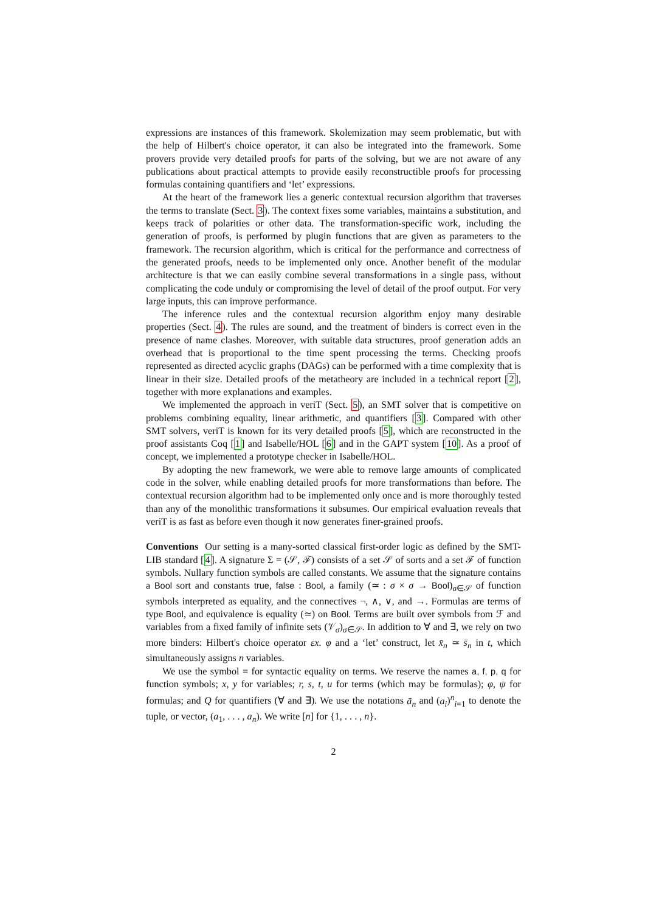expressions are instances of this framework. Skolemization may seem problematic, but with the help of Hilbert's choice operator, it can also be integrated into the framework. Some provers provide very detailed proofs for parts of the solving, but we are not aware of any publications about practical attempts to provide easily reconstructible proofs for processing formulas containing quantifiers and ‘let’ expressions.
At the heart of the framework lies a generic contextual recursion algorithm that traverses the terms to translate (Sect. 3). The context fixes some variables, maintains a substitution, and keeps track of polarities or other data. The transformation-specific work, including the generation of proofs, is performed by plugin functions that are given as parameters to the framework. The recursion algorithm, which is critical for the performance and correctness of the generated proofs, needs to be implemented only once. Another benefit of the modular architecture is that we can easily combine several transformations in a single pass, without complicating the code unduly or compromising the level of detail of the proof output. For very large inputs, this can improve performance.
The inference rules and the contextual recursion algorithm enjoy many desirable properties (Sect. 4). The rules are sound, and the treatment of binders is correct even in the presence of name clashes. Moreover, with suitable data structures, proof generation adds an overhead that is proportional to the time spent processing the terms. Checking proofs represented as directed acyclic graphs (DAGs) can be performed with a time complexity that is linear in their size. Detailed proofs of the metatheory are included in a technical report [2], together with more explanations and examples.
We implemented the approach in veriT (Sect. 5), an SMT solver that is competitive on problems combining equality, linear arithmetic, and quantifiers [3]. Compared with other SMT solvers, veriT is known for its very detailed proofs [5], which are reconstructed in the proof assistants Coq [1] and Isabelle/HOL [6] and in the GAPT system [10]. As a proof of concept, we implemented a prototype checker in Isabelle/HOL.
By adopting the new framework, we were able to remove large amounts of complicated code in the solver, while enabling detailed proofs for more transformations than before. The contextual recursion algorithm had to be implemented only once and is more thoroughly tested than any of the monolithic transformations it subsumes. Our empirical evaluation reveals that veriT is as fast as before even though it now generates finer-grained proofs.
Conventions Our setting is a many-sorted classical first-order logic as defined by the SMT-LIB standard [4]. A signature Σ = (𝒮, ℱ) consists of a set 𝒮 of sorts and a set ℱ of function symbols. Nullary function symbols are called constants. We assume that the signature contains a Bool sort and constants true, false : Bool, a family (≃ : σ × σ → Bool)<sub>σ∈𝒮</sub> of function symbols interpreted as equality, and the connectives ¬, ∧, ∨, and →. Formulas are terms of type Bool, and equivalence is equality (≃) on Bool. Terms are built over symbols from ℱ and variables from a fixed family of infinite sets (𝒱<sub>σ</sub>)<sub>σ∈𝒮</sub>. In addition to ∀ and ∃, we rely on two more binders: Hilbert's choice operator εx. φ and a ‘let’ construct, let x̄<sub>n</sub> ≃ s̄<sub>n</sub> in t, which simultaneously assigns n variables.
We use the symbol = for syntactic equality on terms. We reserve the names a, f, p, q for function symbols; x, y for variables; r, s, t, u for terms (which may be formulas); φ, ψ for formulas; and Q for quantifiers (∀ and ∃). We use the notations ā<sub>n</sub> and (a<sub>i</sub>)<sup>n</sup><sub>i=1</sub> to denote the tuple, or vector, (a<sub>1</sub>, . . . , a<sub>n</sub>). We write [n] for {1, . . . , n}.
2